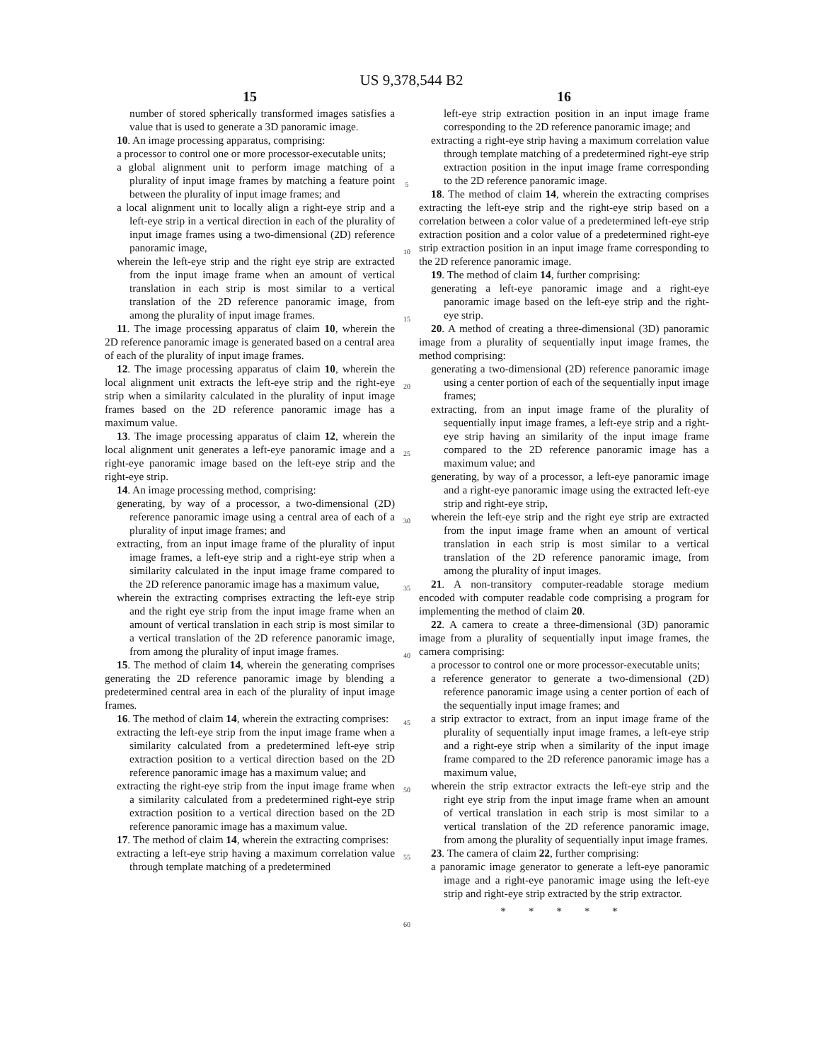US 9,378,544 B2
15
number of stored spherically transformed images satisfies a value that is used to generate a 3D panoramic image.
10. An image processing apparatus, comprising:
a processor to control one or more processor-executable units;
a global alignment unit to perform image matching of a plurality of input image frames by matching a feature point between the plurality of input image frames; and
a local alignment unit to locally align a right-eye strip and a left-eye strip in a vertical direction in each of the plurality of input image frames using a two-dimensional (2D) reference panoramic image,
wherein the left-eye strip and the right eye strip are extracted from the input image frame when an amount of vertical translation in each strip is most similar to a vertical translation of the 2D reference panoramic image, from among the plurality of input image frames.
11. The image processing apparatus of claim 10, wherein the 2D reference panoramic image is generated based on a central area of each of the plurality of input image frames.
12. The image processing apparatus of claim 10, wherein the local alignment unit extracts the left-eye strip and the right-eye strip when a similarity calculated in the plurality of input image frames based on the 2D reference panoramic image has a maximum value.
13. The image processing apparatus of claim 12, wherein the local alignment unit generates a left-eye panoramic image and a right-eye panoramic image based on the left-eye strip and the right-eye strip.
14. An image processing method, comprising:
generating, by way of a processor, a two-dimensional (2D) reference panoramic image using a central area of each of a plurality of input image frames; and
extracting, from an input image frame of the plurality of input image frames, a left-eye strip and a right-eye strip when a similarity calculated in the input image frame compared to the 2D reference panoramic image has a maximum value,
wherein the extracting comprises extracting the left-eye strip and the right eye strip from the input image frame when an amount of vertical translation in each strip is most similar to a vertical translation of the 2D reference panoramic image, from among the plurality of input image frames.
15. The method of claim 14, wherein the generating comprises generating the 2D reference panoramic image by blending a predetermined central area in each of the plurality of input image frames.
16. The method of claim 14, wherein the extracting comprises:
extracting the left-eye strip from the input image frame when a similarity calculated from a predetermined left-eye strip extraction position to a vertical direction based on the 2D reference panoramic image has a maximum value; and
extracting the right-eye strip from the input image frame when a similarity calculated from a predetermined right-eye strip extraction position to a vertical direction based on the 2D reference panoramic image has a maximum value.
17. The method of claim 14, wherein the extracting comprises:
extracting a left-eye strip having a maximum correlation value through template matching of a predetermined
5
10
15
20
25
30
35
40
45
50
55
60
16
left-eye strip extraction position in an input image frame corresponding to the 2D reference panoramic image; and
extracting a right-eye strip having a maximum correlation value through template matching of a predetermined right-eye strip extraction position in the input image frame corresponding to the 2D reference panoramic image.
18. The method of claim 14, wherein the extracting comprises extracting the left-eye strip and the right-eye strip based on a correlation between a color value of a predetermined left-eye strip extraction position and a color value of a predetermined right-eye strip extraction position in an input image frame corresponding to the 2D reference panoramic image.
19. The method of claim 14, further comprising:
generating a left-eye panoramic image and a right-eye panoramic image based on the left-eye strip and the right-eye strip.
20. A method of creating a three-dimensional (3D) panoramic image from a plurality of sequentially input image frames, the method comprising:
generating a two-dimensional (2D) reference panoramic image using a center portion of each of the sequentially input image frames;
extracting, from an input image frame of the plurality of sequentially input image frames, a left-eye strip and a right-eye strip having an similarity of the input image frame compared to the 2D reference panoramic image has a maximum value; and
generating, by way of a processor, a left-eye panoramic image and a right-eye panoramic image using the extracted left-eye strip and right-eye strip,
wherein the left-eye strip and the right eye strip are extracted from the input image frame when an amount of vertical translation in each strip is most similar to a vertical translation of the 2D reference panoramic image, from among the plurality of input images.
21. A non-transitory computer-readable storage medium encoded with computer readable code comprising a program for implementing the method of claim 20.
22. A camera to create a three-dimensional (3D) panoramic image from a plurality of sequentially input image frames, the camera comprising:
a processor to control one or more processor-executable units;
a reference generator to generate a two-dimensional (2D) reference panoramic image using a center portion of each of the sequentially input image frames; and
a strip extractor to extract, from an input image frame of the plurality of sequentially input image frames, a left-eye strip and a right-eye strip when a similarity of the input image frame compared to the 2D reference panoramic image has a maximum value,
wherein the strip extractor extracts the left-eye strip and the right eye strip from the input image frame when an amount of vertical translation in each strip is most similar to a vertical translation of the 2D reference panoramic image, from among the plurality of sequentially input image frames.
23. The camera of claim 22, further comprising:
a panoramic image generator to generate a left-eye panoramic image and a right-eye panoramic image using the left-eye strip and right-eye strip extracted by the strip extractor.
* * * * *